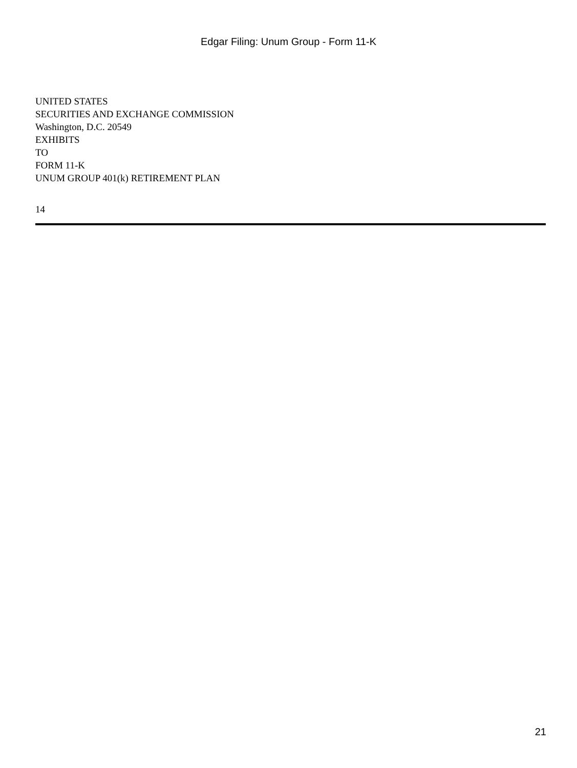Edgar Filing: Unum Group - Form 11-K
UNITED STATES
SECURITIES AND EXCHANGE COMMISSION
Washington, D.C. 20549
EXHIBITS
TO
FORM 11-K
UNUM GROUP 401(k) RETIREMENT PLAN
14
21